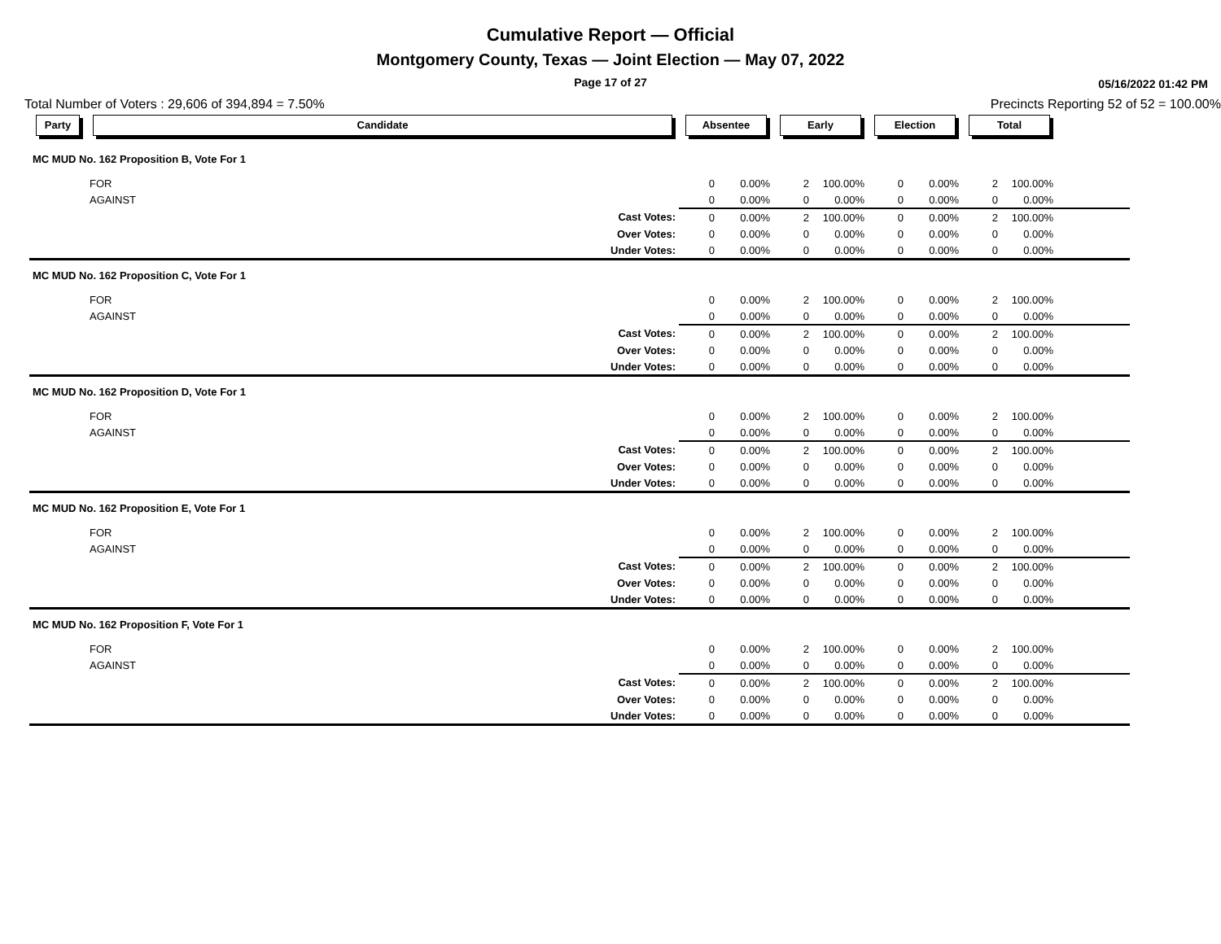Cumulative Report — Official
Montgomery County, Texas — Joint Election — May 07, 2022
Page 17 of 27
05/16/2022 01:42 PM
Total Number of Voters : 29,606 of 394,894 = 7.50% Precincts Reporting 52 of 52 = 100.00%
| Party | Candidate | | Absentee | | Early | | Election | | Total | | |
| --- | --- | --- | --- | --- | --- | --- | --- | --- | --- | --- | --- |
| MC MUD No. 162 Proposition B, Vote For 1 | | | | | | | | | | | |
| | FOR | | 0 | 0.00% | 2 | 100.00% | 0 | 0.00% | 2 | 100.00% | |
| | AGAINST | | 0 | 0.00% | 0 | 0.00% | 0 | 0.00% | 0 | 0.00% | |
| | | Cast Votes: | 0 | 0.00% | 2 | 100.00% | 0 | 0.00% | 2 | 100.00% | |
| | | Over Votes: | 0 | 0.00% | 0 | 0.00% | 0 | 0.00% | 0 | 0.00% | |
| | | Under Votes: | 0 | 0.00% | 0 | 0.00% | 0 | 0.00% | 0 | 0.00% | |
| MC MUD No. 162 Proposition C, Vote For 1 | | | | | | | | | | | |
| | FOR | | 0 | 0.00% | 2 | 100.00% | 0 | 0.00% | 2 | 100.00% | |
| | AGAINST | | 0 | 0.00% | 0 | 0.00% | 0 | 0.00% | 0 | 0.00% | |
| | | Cast Votes: | 0 | 0.00% | 2 | 100.00% | 0 | 0.00% | 2 | 100.00% | |
| | | Over Votes: | 0 | 0.00% | 0 | 0.00% | 0 | 0.00% | 0 | 0.00% | |
| | | Under Votes: | 0 | 0.00% | 0 | 0.00% | 0 | 0.00% | 0 | 0.00% | |
| MC MUD No. 162 Proposition D, Vote For 1 | | | | | | | | | | | |
| | FOR | | 0 | 0.00% | 2 | 100.00% | 0 | 0.00% | 2 | 100.00% | |
| | AGAINST | | 0 | 0.00% | 0 | 0.00% | 0 | 0.00% | 0 | 0.00% | |
| | | Cast Votes: | 0 | 0.00% | 2 | 100.00% | 0 | 0.00% | 2 | 100.00% | |
| | | Over Votes: | 0 | 0.00% | 0 | 0.00% | 0 | 0.00% | 0 | 0.00% | |
| | | Under Votes: | 0 | 0.00% | 0 | 0.00% | 0 | 0.00% | 0 | 0.00% | |
| MC MUD No. 162 Proposition E, Vote For 1 | | | | | | | | | | | |
| | FOR | | 0 | 0.00% | 2 | 100.00% | 0 | 0.00% | 2 | 100.00% | |
| | AGAINST | | 0 | 0.00% | 0 | 0.00% | 0 | 0.00% | 0 | 0.00% | |
| | | Cast Votes: | 0 | 0.00% | 2 | 100.00% | 0 | 0.00% | 2 | 100.00% | |
| | | Over Votes: | 0 | 0.00% | 0 | 0.00% | 0 | 0.00% | 0 | 0.00% | |
| | | Under Votes: | 0 | 0.00% | 0 | 0.00% | 0 | 0.00% | 0 | 0.00% | |
| MC MUD No. 162 Proposition F, Vote For 1 | | | | | | | | | | | |
| | FOR | | 0 | 0.00% | 2 | 100.00% | 0 | 0.00% | 2 | 100.00% | |
| | AGAINST | | 0 | 0.00% | 0 | 0.00% | 0 | 0.00% | 0 | 0.00% | |
| | | Cast Votes: | 0 | 0.00% | 2 | 100.00% | 0 | 0.00% | 2 | 100.00% | |
| | | Over Votes: | 0 | 0.00% | 0 | 0.00% | 0 | 0.00% | 0 | 0.00% | |
| | | Under Votes: | 0 | 0.00% | 0 | 0.00% | 0 | 0.00% | 0 | 0.00% | |